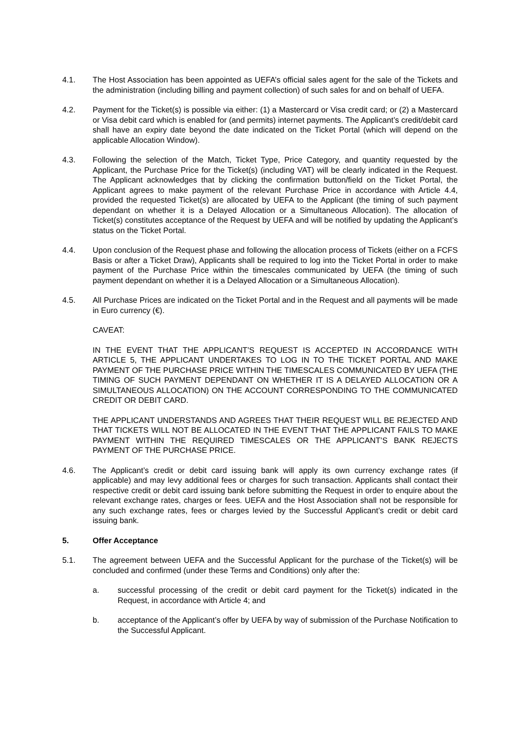4.1. The Host Association has been appointed as UEFA’s official sales agent for the sale of the Tickets and the administration (including billing and payment collection) of such sales for and on behalf of UEFA.
4.2. Payment for the Ticket(s) is possible via either: (1) a Mastercard or Visa credit card; or (2) a Mastercard or Visa debit card which is enabled for (and permits) internet payments. The Applicant’s credit/debit card shall have an expiry date beyond the date indicated on the Ticket Portal (which will depend on the applicable Allocation Window).
4.3. Following the selection of the Match, Ticket Type, Price Category, and quantity requested by the Applicant, the Purchase Price for the Ticket(s) (including VAT) will be clearly indicated in the Request. The Applicant acknowledges that by clicking the confirmation button/field on the Ticket Portal, the Applicant agrees to make payment of the relevant Purchase Price in accordance with Article 4.4, provided the requested Ticket(s) are allocated by UEFA to the Applicant (the timing of such payment dependant on whether it is a Delayed Allocation or a Simultaneous Allocation). The allocation of Ticket(s) constitutes acceptance of the Request by UEFA and will be notified by updating the Applicant’s status on the Ticket Portal.
4.4. Upon conclusion of the Request phase and following the allocation process of Tickets (either on a FCFS Basis or after a Ticket Draw), Applicants shall be required to log into the Ticket Portal in order to make payment of the Purchase Price within the timescales communicated by UEFA (the timing of such payment dependant on whether it is a Delayed Allocation or a Simultaneous Allocation).
4.5. All Purchase Prices are indicated on the Ticket Portal and in the Request and all payments will be made in Euro currency (€).
CAVEAT:
IN THE EVENT THAT THE APPLICANT’S REQUEST IS ACCEPTED IN ACCORDANCE WITH ARTICLE 5, THE APPLICANT UNDERTAKES TO LOG IN TO THE TICKET PORTAL AND MAKE PAYMENT OF THE PURCHASE PRICE WITHIN THE TIMESCALES COMMUNICATED BY UEFA (THE TIMING OF SUCH PAYMENT DEPENDANT ON WHETHER IT IS A DELAYED ALLOCATION OR A SIMULTANEOUS ALLOCATION) ON THE ACCOUNT CORRESPONDING TO THE COMMUNICATED CREDIT OR DEBIT CARD.
THE APPLICANT UNDERSTANDS AND AGREES THAT THEIR REQUEST WILL BE REJECTED AND THAT TICKETS WILL NOT BE ALLOCATED IN THE EVENT THAT THE APPLICANT FAILS TO MAKE PAYMENT WITHIN THE REQUIRED TIMESCALES OR THE APPLICANT’S BANK REJECTS PAYMENT OF THE PURCHASE PRICE.
4.6. The Applicant’s credit or debit card issuing bank will apply its own currency exchange rates (if applicable) and may levy additional fees or charges for such transaction. Applicants shall contact their respective credit or debit card issuing bank before submitting the Request in order to enquire about the relevant exchange rates, charges or fees. UEFA and the Host Association shall not be responsible for any such exchange rates, fees or charges levied by the Successful Applicant’s credit or debit card issuing bank.
5. Offer Acceptance
5.1. The agreement between UEFA and the Successful Applicant for the purchase of the Ticket(s) will be concluded and confirmed (under these Terms and Conditions) only after the:
a. successful processing of the credit or debit card payment for the Ticket(s) indicated in the Request, in accordance with Article 4; and
b. acceptance of the Applicant’s offer by UEFA by way of submission of the Purchase Notification to the Successful Applicant.